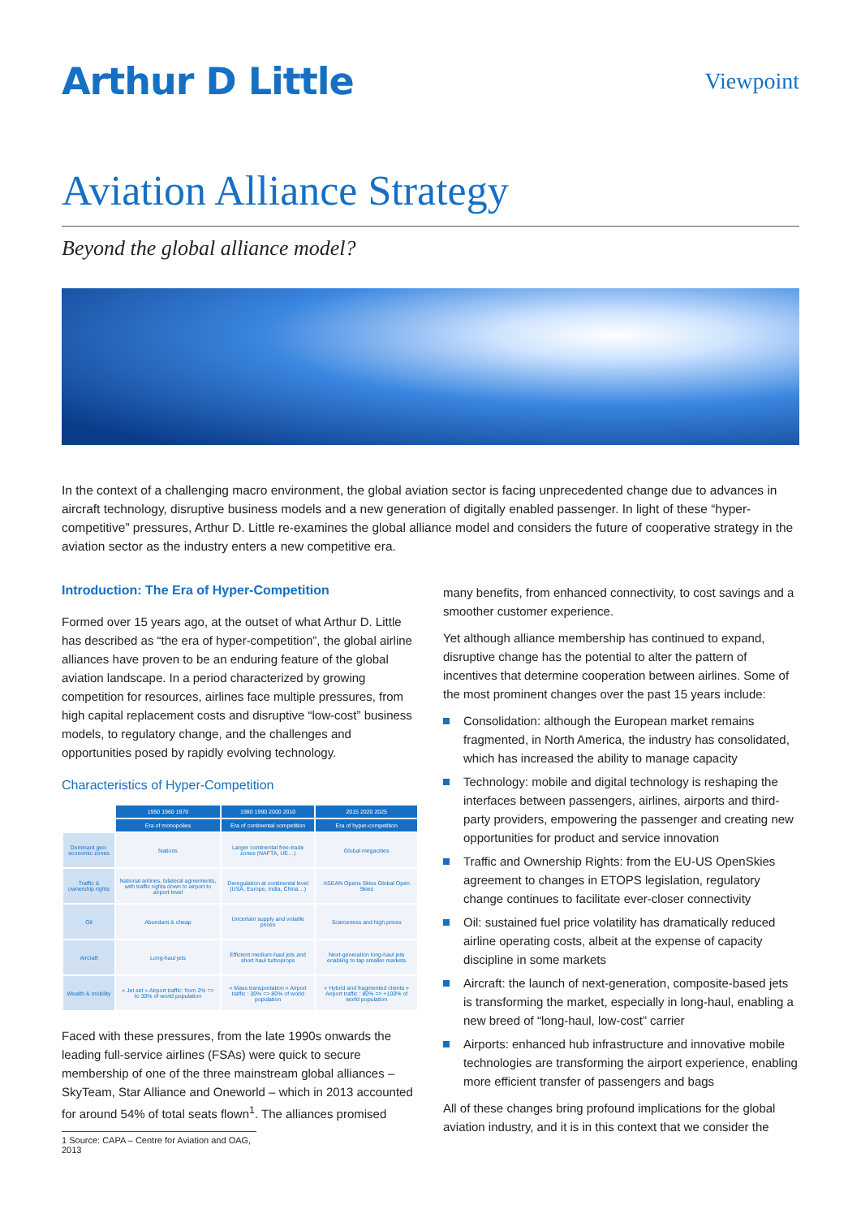Arthur D Little
Viewpoint
Aviation Alliance Strategy
Beyond the global alliance model?
In the context of a challenging macro environment, the global aviation sector is facing unprecedented change due to advances in aircraft technology, disruptive business models and a new generation of digitally enabled passenger. In light of these “hyper-competitive” pressures, Arthur D. Little re-examines the global alliance model and considers the future of cooperative strategy in the aviation sector as the industry enters a new competitive era.
Introduction: The Era of Hyper-Competition
Formed over 15 years ago, at the outset of what Arthur D. Little has described as “the era of hyper-competition”, the global airline alliances have proven to be an enduring feature of the global aviation landscape. In a period characterized by growing competition for resources, airlines face multiple pressures, from high capital replacement costs and disruptive “low-cost” business models, to regulatory change, and the challenges and opportunities posed by rapidly evolving technology.
Characteristics of Hyper-Competition
| | 1950 1960 1970 | 1980 1990 2000 2010 | 2015 2020 2025 |
| --- | --- | --- | --- |
| | Era of monopolies | Era of continental competition | Era of hyper-competition |
| Dominant geo-economic zones | Nations | Larger continental free-trade zones (NAFTA, UE…) | Global megacities |
| Traffic & ownership rights | National airlines, bilateral agreements, with traffic rights down to airport to airport level | Deregulation at continental level (USA, Europe, India, China…) | ASEAN Opens Skies Global Open Skies |
| Oil | Abundant & cheap | Uncertain supply and volatile prices | Scarceness and high prices |
| Aircraft | Long-haul jets | Efficient medium-haul jets and short haul turboprops | Next-generation long-haul jets enabling to tap smaller markets |
| Wealth & mobility | « Jet set » Airport traffic: from 2% => to 30% of world population | « Mass transportation » Airport traffic : 30% => 80% of world population | « Hybrid and fragmented clients » Airport traffic : 80% => +100% of world population |
Faced with these pressures, from the late 1990s onwards the leading full-service airlines (FSAs) were quick to secure membership of one of the three mainstream global alliances – SkyTeam, Star Alliance and Oneworld – which in 2013 accounted for around 54% of total seats flown<sup>1</sup>. The alliances promised
1 Source: CAPA – Centre for Aviation and OAG, 2013
many benefits, from enhanced connectivity, to cost savings and a smoother customer experience.
Yet although alliance membership has continued to expand, disruptive change has the potential to alter the pattern of incentives that determine cooperation between airlines. Some of the most prominent changes over the past 15 years include:
Consolidation: although the European market remains fragmented, in North America, the industry has consolidated, which has increased the ability to manage capacity
Technology: mobile and digital technology is reshaping the interfaces between passengers, airlines, airports and third-party providers, empowering the passenger and creating new opportunities for product and service innovation
Traffic and Ownership Rights: from the EU-US OpenSkies agreement to changes in ETOPS legislation, regulatory change continues to facilitate ever-closer connectivity
Oil: sustained fuel price volatility has dramatically reduced airline operating costs, albeit at the expense of capacity discipline in some markets
Aircraft: the launch of next-generation, composite-based jets is transforming the market, especially in long-haul, enabling a new breed of “long-haul, low-cost” carrier
Airports: enhanced hub infrastructure and innovative mobile technologies are transforming the airport experience, enabling more efficient transfer of passengers and bags
All of these changes bring profound implications for the global aviation industry, and it is in this context that we consider the